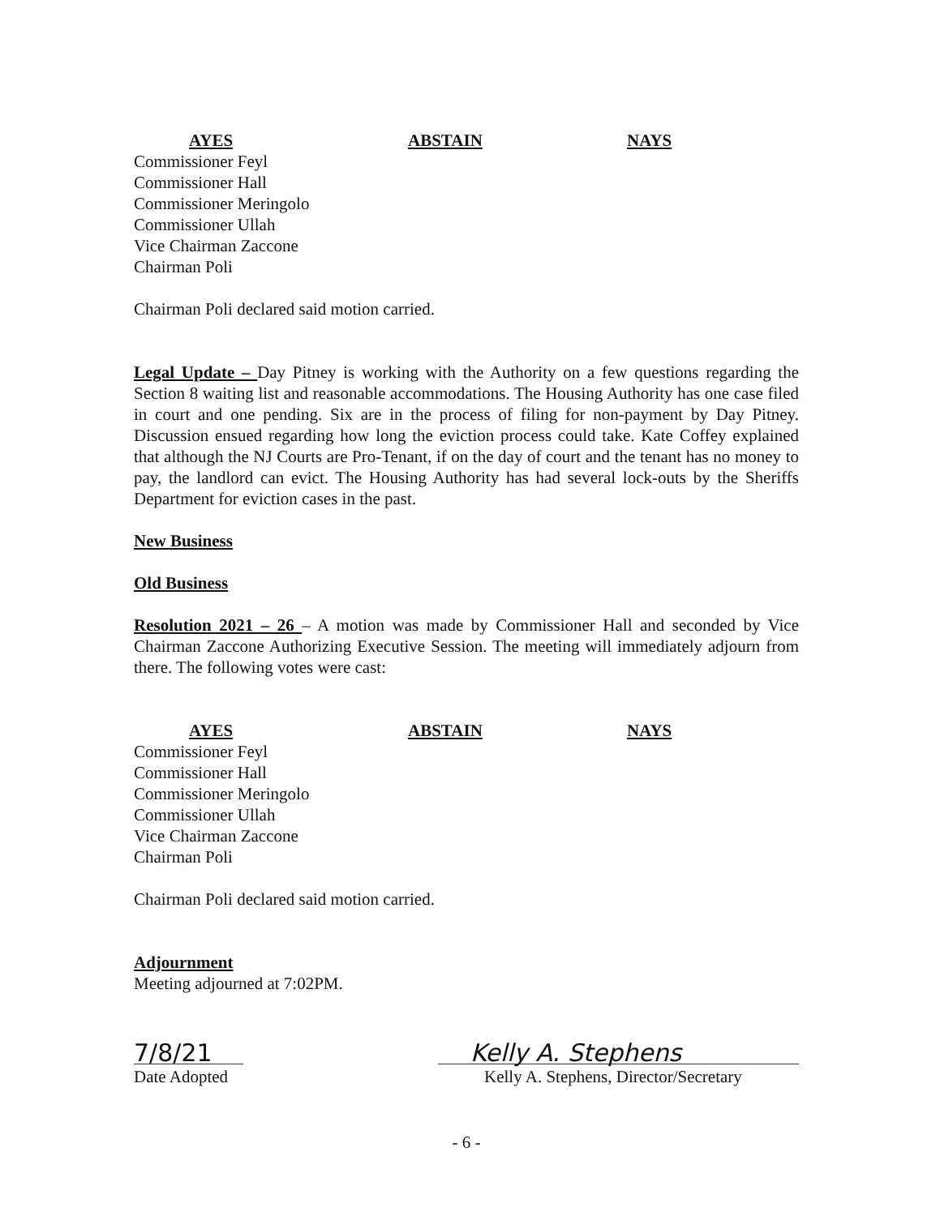| AYES | ABSTAIN | NAYS |
| --- | --- | --- |
| Commissioner Feyl Commissioner Hall Commissioner Meringolo Commissioner Ullah Vice Chairman Zaccone Chairman Poli | | |
Chairman Poli declared said motion carried.
Legal Update – Day Pitney is working with the Authority on a few questions regarding the Section 8 waiting list and reasonable accommodations. The Housing Authority has one case filed in court and one pending. Six are in the process of filing for non-payment by Day Pitney. Discussion ensued regarding how long the eviction process could take. Kate Coffey explained that although the NJ Courts are Pro-Tenant, if on the day of court and the tenant has no money to pay, the landlord can evict. The Housing Authority has had several lock-outs by the Sheriffs Department for eviction cases in the past.
New Business
Old Business
Resolution 2021 – 26 – A motion was made by Commissioner Hall and seconded by Vice Chairman Zaccone Authorizing Executive Session. The meeting will immediately adjourn from there. The following votes were cast:
| AYES | ABSTAIN | NAYS |
| --- | --- | --- |
| Commissioner Feyl Commissioner Hall Commissioner Meringolo Commissioner Ullah Vice Chairman Zaccone Chairman Poli | | |
Chairman Poli declared said motion carried.
Adjournment
Meeting adjourned at 7:02PM.
7/8/21
Date Adopted
Kelly A. Stephens
Kelly A. Stephens, Director/Secretary
- 6 -